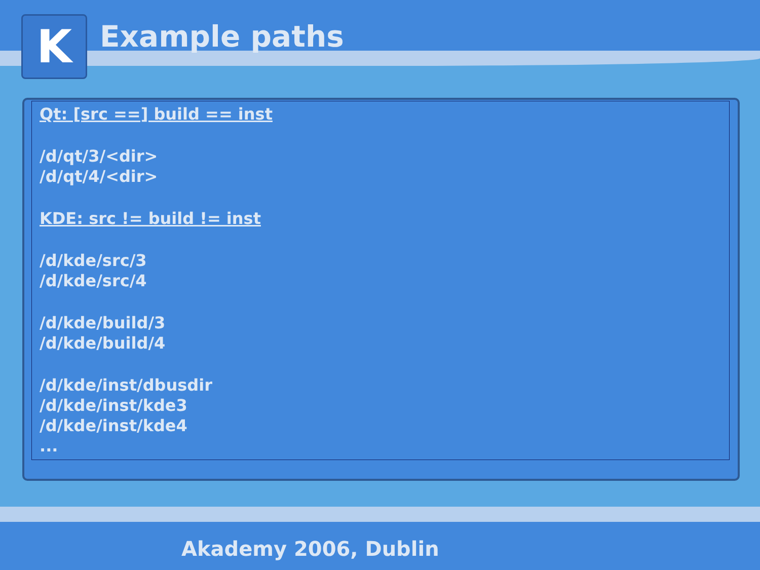K
Example paths
Qt: [src ==] build == inst
/d/qt/3/<dir>
/d/qt/4/<dir>
KDE: src != build != inst
/d/kde/src/3
/d/kde/src/4
/d/kde/build/3
/d/kde/build/4
/d/kde/inst/dbusdir
/d/kde/inst/kde3
/d/kde/inst/kde4
...
Akademy 2006, Dublin